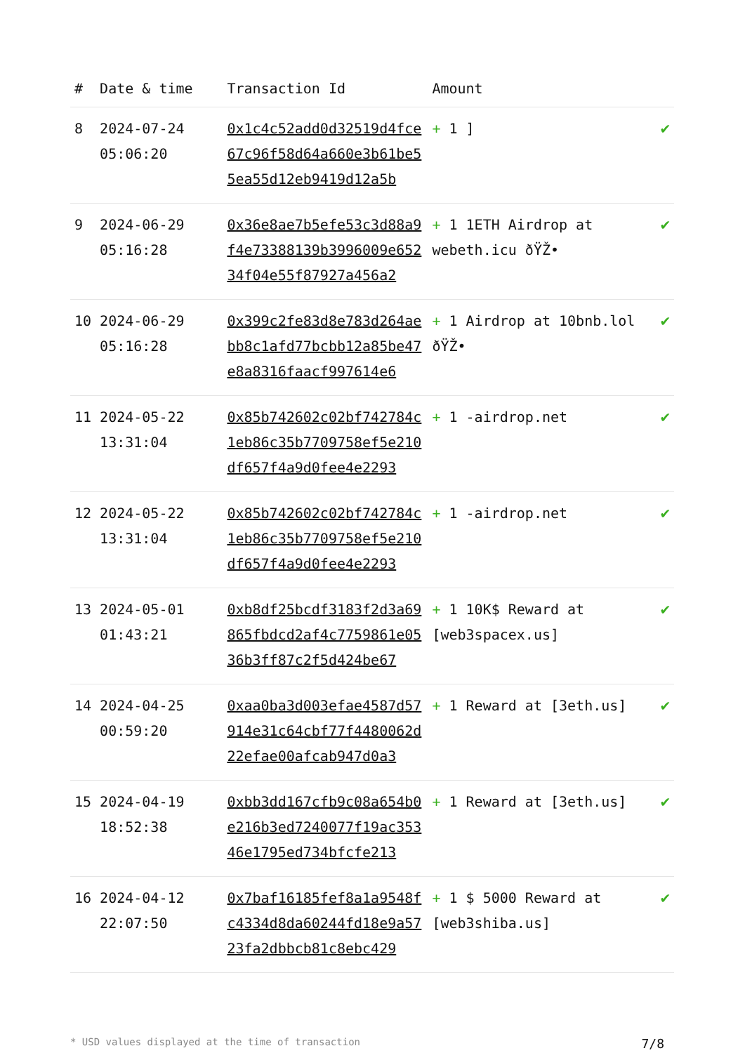| # | Date & time | Transaction Id | Amount | |
| --- | --- | --- | --- | --- |
| 8 | 2024-07-24 05:06:20 | 0x1c4c52add0d32519d4fce67c96f58d64a660e3b61be55ea55d12eb9419d12a5b | + 1 ] | ✔ |
| 9 | 2024-06-29 05:16:28 | 0x36e8ae7b5efe53c3d88a9f4e73388139b3996009e65234f04e55f87927a456a2 | + 1 1ETH Airdrop at webeth.icu ðŸŽ• | ✔ |
| 10 | 2024-06-29 05:16:28 | 0x399c2fe83d8e783d264aebb8c1afd77bcbb12a85be47e8a8316faacf997614e6 | + 1 Airdrop at 10bnb.lol ðŸŽ• | ✔ |
| 11 | 2024-05-22 13:31:04 | 0x85b742602c02bf742784c1eb86c35b7709758ef5e210df657f4a9d0fee4e2293 | + 1 -airdrop.net | ✔ |
| 12 | 2024-05-22 13:31:04 | 0x85b742602c02bf742784c1eb86c35b7709758ef5e210df657f4a9d0fee4e2293 | + 1 -airdrop.net | ✔ |
| 13 | 2024-05-01 01:43:21 | 0xb8df25bcdf3183f2d3a69865fbdcd2af4c7759861e0536b3ff87c2f5d424be67 | + 1 10K$ Reward at [web3spacex.us] | ✔ |
| 14 | 2024-04-25 00:59:20 | 0xaa0ba3d003efae4587d57914e31c64cbf77f4480062d22efae00afcab947d0a3 | + 1 Reward at [3eth.us] | ✔ |
| 15 | 2024-04-19 18:52:38 | 0xbb3dd167cfb9c08a654b0e216b3ed7240077f19ac35346e1795ed734bfcfe213 | + 1 Reward at [3eth.us] | ✔ |
| 16 | 2024-04-12 22:07:50 | 0x7baf16185fef8a1a9548fc4334d8da60244fd18e9a5723fa2dbbcb81c8ebc429 | + 1 $ 5000 Reward at [web3shiba.us] | ✔ |
* USD values displayed at the time of transaction 7/8